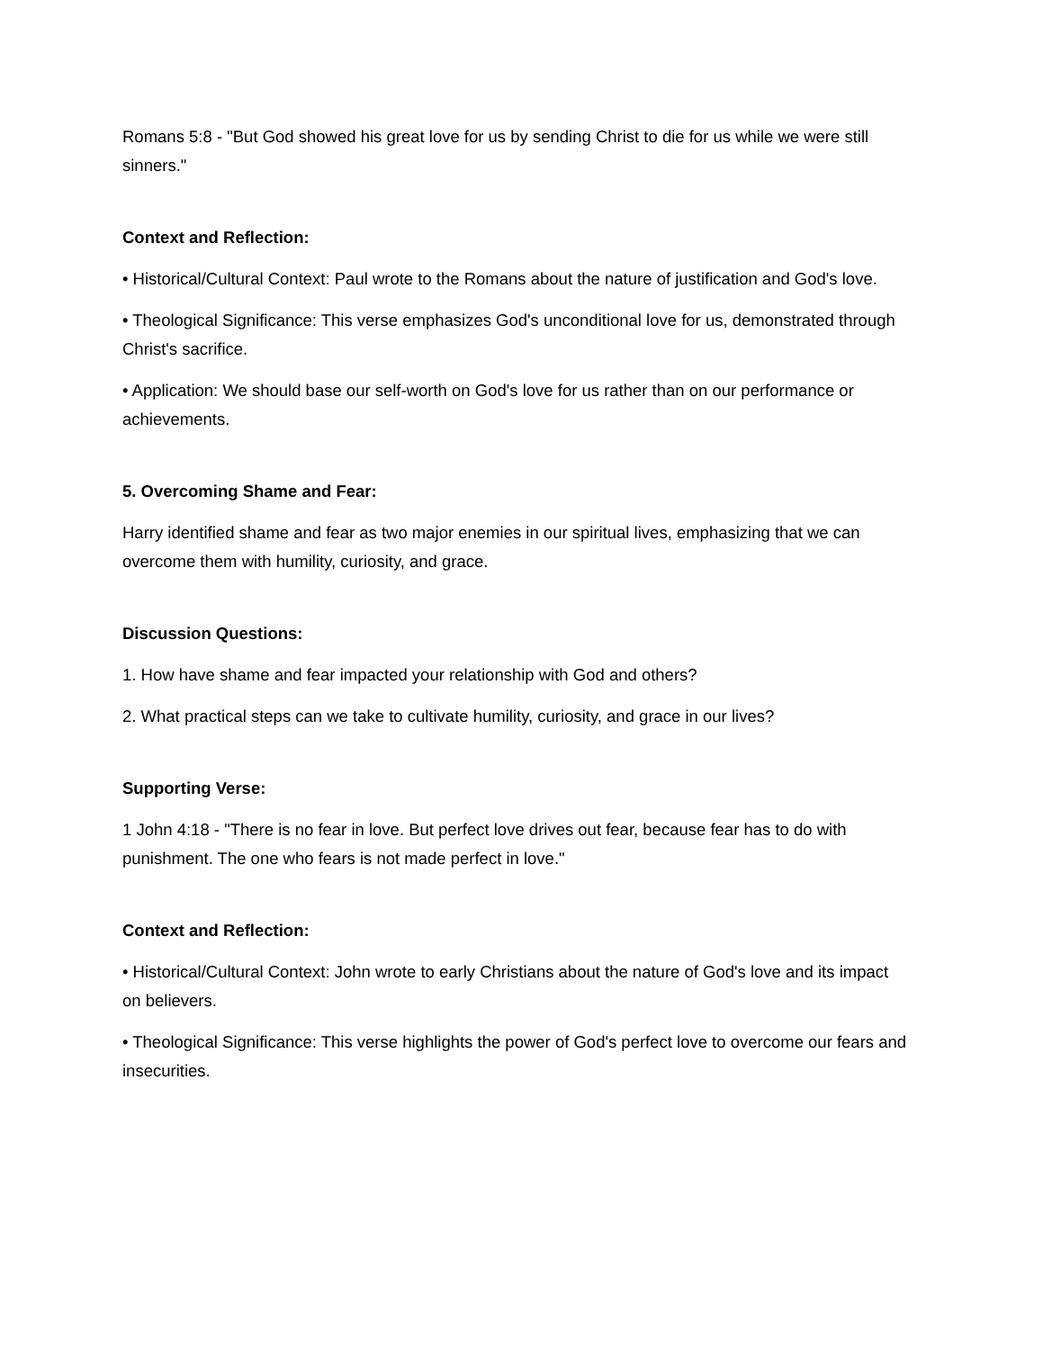Romans 5:8 - "But God showed his great love for us by sending Christ to die for us while we were still sinners."
Context and Reflection:
• Historical/Cultural Context: Paul wrote to the Romans about the nature of justification and God's love.
• Theological Significance: This verse emphasizes God's unconditional love for us, demonstrated through Christ's sacrifice.
• Application: We should base our self-worth on God's love for us rather than on our performance or achievements.
5. Overcoming Shame and Fear:
Harry identified shame and fear as two major enemies in our spiritual lives, emphasizing that we can overcome them with humility, curiosity, and grace.
Discussion Questions:
1. How have shame and fear impacted your relationship with God and others?
2. What practical steps can we take to cultivate humility, curiosity, and grace in our lives?
Supporting Verse:
1 John 4:18 - "There is no fear in love. But perfect love drives out fear, because fear has to do with punishment. The one who fears is not made perfect in love."
Context and Reflection:
• Historical/Cultural Context: John wrote to early Christians about the nature of God's love and its impact on believers.
• Theological Significance: This verse highlights the power of God's perfect love to overcome our fears and insecurities.